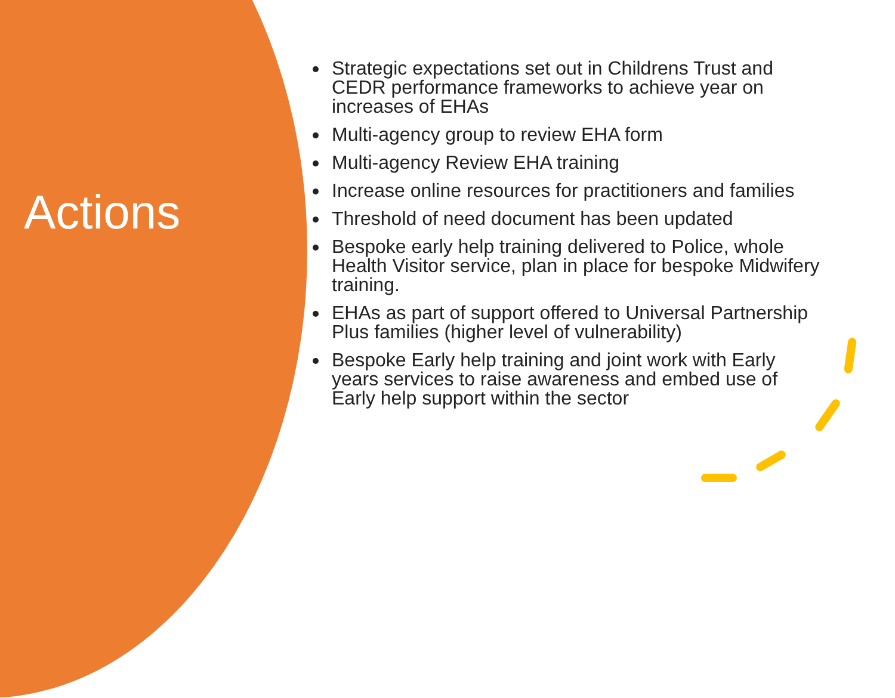Actions
Strategic expectations set out in Childrens Trust and CEDR performance frameworks to achieve year on increases of EHAs
Multi-agency group to review EHA form
Multi-agency Review EHA training
Increase online resources for practitioners and families
Threshold of need document has been updated
Bespoke early help training delivered to Police, whole Health Visitor service, plan in place for bespoke Midwifery training.
EHAs as part of support offered to Universal Partnership Plus families (higher level of vulnerability)
Bespoke Early help training and joint work with Early years services to raise awareness and embed use of Early help support within the sector